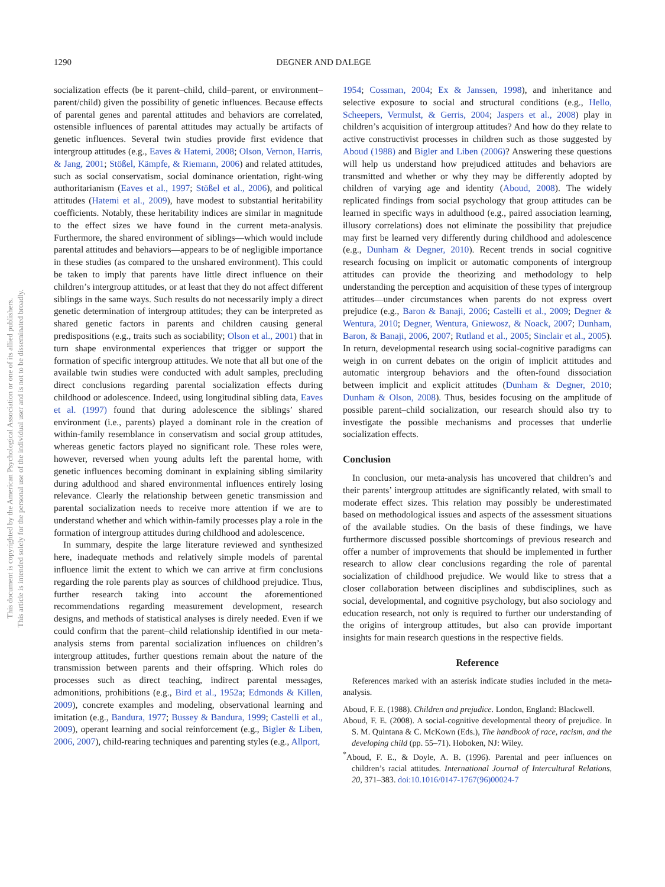This document is copyrighted by the American Psychological Association or one of its allied publishers.
This article is intended solely for the personal use of the individual user and is not to be disseminated broadly.
1290 DEGNER AND DALEGE
socialization effects (be it parent–child, child–parent, or environment–parent/child) given the possibility of genetic influences. Because effects of parental genes and parental attitudes and behaviors are correlated, ostensible influences of parental attitudes may actually be artifacts of genetic influences. Several twin studies provide first evidence that intergroup attitudes (e.g., Eaves & Hatemi, 2008; Olson, Vernon, Harris, & Jang, 2001; Stößel, Kämpfe, & Riemann, 2006) and related attitudes, such as social conservatism, social dominance orientation, right-wing authoritarianism (Eaves et al., 1997; Stößel et al., 2006), and political attitudes (Hatemi et al., 2009), have modest to substantial heritability coefficients. Notably, these heritability indices are similar in magnitude to the effect sizes we have found in the current meta-analysis. Furthermore, the shared environment of siblings—which would include parental attitudes and behaviors—appears to be of negligible importance in these studies (as compared to the unshared environment). This could be taken to imply that parents have little direct influence on their children’s intergroup attitudes, or at least that they do not affect different siblings in the same ways. Such results do not necessarily imply a direct genetic determination of intergroup attitudes; they can be interpreted as shared genetic factors in parents and children causing general predispositions (e.g., traits such as sociability; Olson et al., 2001) that in turn shape environmental experiences that trigger or support the formation of specific intergroup attitudes. We note that all but one of the available twin studies were conducted with adult samples, precluding direct conclusions regarding parental socialization effects during childhood or adolescence. Indeed, using longitudinal sibling data, Eaves et al. (1997) found that during adolescence the siblings’ shared environment (i.e., parents) played a dominant role in the creation of within-family resemblance in conservatism and social group attitudes, whereas genetic factors played no significant role. These roles were, however, reversed when young adults left the parental home, with genetic influences becoming dominant in explaining sibling similarity during adulthood and shared environmental influences entirely losing relevance. Clearly the relationship between genetic transmission and parental socialization needs to receive more attention if we are to understand whether and which within-family processes play a role in the formation of intergroup attitudes during childhood and adolescence.
In summary, despite the large literature reviewed and synthesized here, inadequate methods and relatively simple models of parental influence limit the extent to which we can arrive at firm conclusions regarding the role parents play as sources of childhood prejudice. Thus, further research taking into account the aforementioned recommendations regarding measurement development, research designs, and methods of statistical analyses is direly needed. Even if we could confirm that the parent–child relationship identified in our meta-analysis stems from parental socialization influences on children’s intergroup attitudes, further questions remain about the nature of the transmission between parents and their offspring. Which roles do processes such as direct teaching, indirect parental messages, admonitions, prohibitions (e.g., Bird et al., 1952a; Edmonds & Killen, 2009), concrete examples and modeling, observational learning and imitation (e.g., Bandura, 1977; Bussey & Bandura, 1999; Castelli et al., 2009), operant learning and social reinforcement (e.g., Bigler & Liben, 2006, 2007), child-rearing techniques and parenting styles (e.g., Allport,
1954; Cossman, 2004; Ex & Janssen, 1998), and inheritance and selective exposure to social and structural conditions (e.g., Hello, Scheepers, Vermulst, & Gerris, 2004; Jaspers et al., 2008) play in children’s acquisition of intergroup attitudes? And how do they relate to active constructivist processes in children such as those suggested by Aboud (1988) and Bigler and Liben (2006)? Answering these questions will help us understand how prejudiced attitudes and behaviors are transmitted and whether or why they may be differently adopted by children of varying age and identity (Aboud, 2008). The widely replicated findings from social psychology that group attitudes can be learned in specific ways in adulthood (e.g., paired association learning, illusory correlations) does not eliminate the possibility that prejudice may first be learned very differently during childhood and adolescence (e.g., Dunham & Degner, 2010). Recent trends in social cognitive research focusing on implicit or automatic components of intergroup attitudes can provide the theorizing and methodology to help understanding the perception and acquisition of these types of intergroup attitudes—under circumstances when parents do not express overt prejudice (e.g., Baron & Banaji, 2006; Castelli et al., 2009; Degner & Wentura, 2010; Degner, Wentura, Gniewosz, & Noack, 2007; Dunham, Baron, & Banaji, 2006, 2007; Rutland et al., 2005; Sinclair et al., 2005). In return, developmental research using social-cognitive paradigms can weigh in on current debates on the origin of implicit attitudes and automatic intergroup behaviors and the often-found dissociation between implicit and explicit attitudes (Dunham & Degner, 2010; Dunham & Olson, 2008). Thus, besides focusing on the amplitude of possible parent–child socialization, our research should also try to investigate the possible mechanisms and processes that underlie socialization effects.
Conclusion
In conclusion, our meta-analysis has uncovered that children’s and their parents’ intergroup attitudes are significantly related, with small to moderate effect sizes. This relation may possibly be underestimated based on methodological issues and aspects of the assessment situations of the available studies. On the basis of these findings, we have furthermore discussed possible shortcomings of previous research and offer a number of improvements that should be implemented in further research to allow clear conclusions regarding the role of parental socialization of childhood prejudice. We would like to stress that a closer collaboration between disciplines and subdisciplines, such as social, developmental, and cognitive psychology, but also sociology and education research, not only is required to further our understanding of the origins of intergroup attitudes, but also can provide important insights for main research questions in the respective fields.
Reference
References marked with an asterisk indicate studies included in the meta-analysis.
Aboud, F. E. (1988). Children and prejudice. London, England: Blackwell.
Aboud, F. E. (2008). A social-cognitive developmental theory of prejudice. In S. M. Quintana & C. McKown (Eds.), The handbook of race, racism, and the developing child (pp. 55–71). Hoboken, NJ: Wiley.
<sup>*</sup> Aboud, F. E., & Doyle, A. B. (1996). Parental and peer influences on children’s racial attitudes. International Journal of Intercultural Relations, 20, 371–383. doi:10.1016/0147-1767(96)00024-7